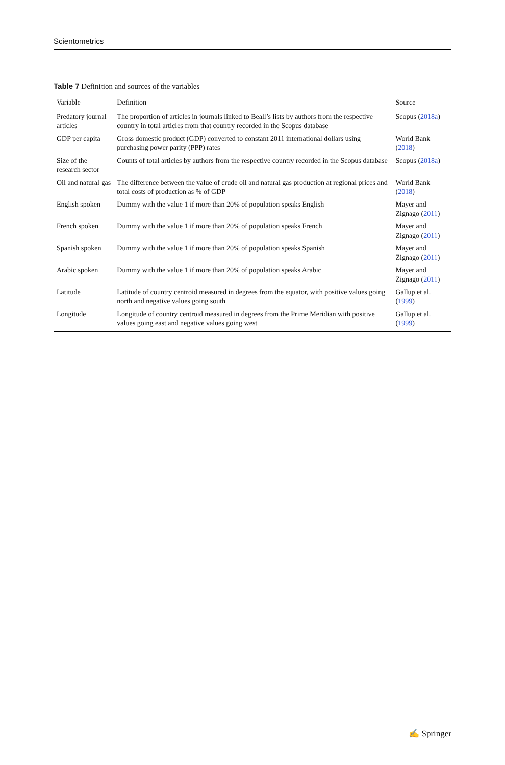Scientometrics
Table 7 Definition and sources of the variables
| Variable | Definition | Source |
| --- | --- | --- |
| Predatory journal articles | The proportion of articles in journals linked to Beall’s lists by authors from the respective country in total articles from that country recorded in the Scopus database | Scopus ( 2018a ) |
| GDP per capita | Gross domestic product (GDP) converted to constant 2011 international dollars using purchasing power parity (PPP) rates | World Bank ( 2018 ) |
| Size of the research sector | Counts of total articles by authors from the respective country recorded in the Scopus database | Scopus ( 2018a ) |
| Oil and natural gas | The difference between the value of crude oil and natural gas production at regional prices and total costs of production as % of GDP | World Bank ( 2018 ) |
| English spoken | Dummy with the value 1 if more than 20% of population speaks English | Mayer and Zignago ( 2011 ) |
| French spoken | Dummy with the value 1 if more than 20% of population speaks French | Mayer and Zignago ( 2011 ) |
| Spanish spoken | Dummy with the value 1 if more than 20% of population speaks Spanish | Mayer and Zignago ( 2011 ) |
| Arabic spoken | Dummy with the value 1 if more than 20% of population speaks Arabic | Mayer and Zignago ( 2011 ) |
| Latitude | Latitude of country centroid measured in degrees from the equator, with positive values going north and negative values going south | Gallup et al. ( 1999 ) |
| Longitude | Longitude of country centroid measured in degrees from the Prime Meridian with positive values going east and negative values going west | Gallup et al. ( 1999 ) |
✍ Springer